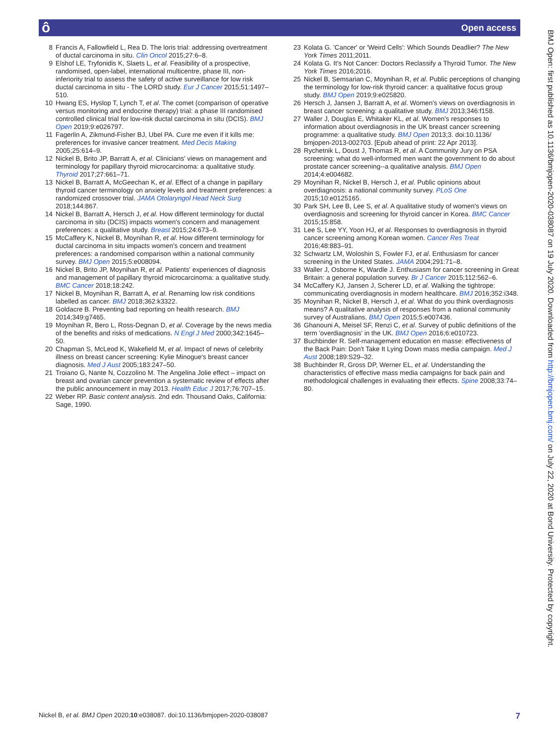ô Open access
8 Francis A, Fallowfield L, Rea D. The loris trial: addressing overtreatment of ductal carcinoma in situ. Clin Oncol 2015;27:6–8.
9 Elshof LE, Tryfonidis K, Slaets L, et al. Feasibility of a prospective, randomised, open-label, international multicentre, phase III, non-inferiority trial to assess the safety of active surveillance for low risk ductal carcinoma in situ - The LORD study. Eur J Cancer 2015;51:1497–510.
10 Hwang ES, Hyslop T, Lynch T, et al. The comet (comparison of operative versus monitoring and endocrine therapy) trial: a phase III randomised controlled clinical trial for low-risk ductal carcinoma in situ (DCIS). BMJ Open 2019;9:e026797.
11 Fagerlin A, Zikmund-Fisher BJ, Ubel PA. Cure me even if it kills me: preferences for invasive cancer treatment. Med Decis Making 2005;25:614–9.
12 Nickel B, Brito JP, Barratt A, et al. Clinicians' views on management and terminology for papillary thyroid microcarcinoma: a qualitative study. Thyroid 2017;27:661–71.
13 Nickel B, Barratt A, McGeechan K, et al. Effect of a change in papillary thyroid cancer terminology on anxiety levels and treatment preferences: a randomized crossover trial. JAMA Otolaryngol Head Neck Surg 2018;144:867.
14 Nickel B, Barratt A, Hersch J, et al. How different terminology for ductal carcinoma in situ (DCIS) impacts women's concern and management preferences: a qualitative study. Breast 2015;24:673–9.
15 McCaffery K, Nickel B, Moynihan R, et al. How different terminology for ductal carcinoma in situ impacts women's concern and treatment preferences: a randomised comparison within a national community survey. BMJ Open 2015;5:e008094.
16 Nickel B, Brito JP, Moynihan R, et al. Patients' experiences of diagnosis and management of papillary thyroid microcarcinoma: a qualitative study. BMC Cancer 2018;18:242.
17 Nickel B, Moynihan R, Barratt A, et al. Renaming low risk conditions labelled as cancer. BMJ 2018;362:k3322.
18 Goldacre B. Preventing bad reporting on health research. BMJ 2014;349:g7465.
19 Moynihan R, Bero L, Ross-Degnan D, et al. Coverage by the news media of the benefits and risks of medications. N Engl J Med 2000;342:1645–50.
20 Chapman S, McLeod K, Wakefield M, et al. Impact of news of celebrity illness on breast cancer screening: Kylie Minogue's breast cancer diagnosis. Med J Aust 2005;183:247–50.
21 Troiano G, Nante N, Cozzolino M. The Angelina Jolie effect – impact on breast and ovarian cancer prevention a systematic review of effects after the public announcement in may 2013. Health Educ J 2017;76:707–15.
22 Weber RP. Basic content analysis. 2nd edn. Thousand Oaks, California: Sage, 1990.
23 Kolata G. 'Cancer' or 'Weird Cells': Which Sounds Deadlier? The New York Times 2011;2011.
24 Kolata G. It's Not Cancer: Doctors Reclassify a Thyroid Tumor. The New York Times 2016;2016.
25 Nickel B, Semsarian C, Moynihan R, et al. Public perceptions of changing the terminology for low-risk thyroid cancer: a qualitative focus group study. BMJ Open 2019;9:e025820.
26 Hersch J, Jansen J, Barratt A, et al. Women's views on overdiagnosis in breast cancer screening: a qualitative study. BMJ 2013;346:f158.
27 Waller J, Douglas E, Whitaker KL, et al. Women's responses to information about overdiagnosis in the UK breast cancer screening programme: a qualitative study. BMJ Open 2013;3. doi:10.1136/ bmjopen-2013-002703. [Epub ahead of print: 22 Apr 2013].
28 Rychetnik L, Doust J, Thomas R, et al. A Community Jury on PSA screening: what do well-informed men want the government to do about prostate cancer screening--a qualitative analysis. BMJ Open 2014;4:e004682.
29 Moynihan R, Nickel B, Hersch J, et al. Public opinions about overdiagnosis: a national community survey. PLoS One 2015;10:e0125165.
30 Park SH, Lee B, Lee S, et al. A qualitative study of women's views on overdiagnosis and screening for thyroid cancer in Korea. BMC Cancer 2015;15:858.
31 Lee S, Lee YY, Yoon HJ, et al. Responses to overdiagnosis in thyroid cancer screening among Korean women. Cancer Res Treat 2016;48:883–91.
32 Schwartz LM, Woloshin S, Fowler FJ, et al. Enthusiasm for cancer screening in the United States. JAMA 2004;291:71–8.
33 Waller J, Osborne K, Wardle J. Enthusiasm for cancer screening in Great Britain: a general population survey. Br J Cancer 2015;112:562–6.
34 McCaffery KJ, Jansen J, Scherer LD, et al. Walking the tightrope: communicating overdiagnosis in modern healthcare. BMJ 2016;352:i348.
35 Moynihan R, Nickel B, Hersch J, et al. What do you think overdiagnosis means? A qualitative analysis of responses from a national community survey of Australians. BMJ Open 2015;5:e007436.
36 Ghanouni A, Meisel SF, Renzi C, et al. Survey of public definitions of the term 'overdiagnosis' in the UK. BMJ Open 2016;6:e010723.
37 Buchbinder R. Self-management education en masse: effectiveness of the Back Pain: Don't Take It Lying Down mass media campaign. Med J Aust 2008;189:S29–32.
38 Buchbinder R, Gross DP, Werner EL, et al. Understanding the characteristics of effective mass media campaigns for back pain and methodological challenges in evaluating their effects. Spine 2008;33:74–80.
BMJ Open: first published as 10.1136/bmjopen-2020-038087 on 19 July 2020. Downloaded from http://bmjopen.bmj.com/ on July 22, 2020 at Bond University. Protected by copyright.
Nickel B, et al. BMJ Open 2020;10:e038087. doi:10.1136/bmjopen-2020-038087 7